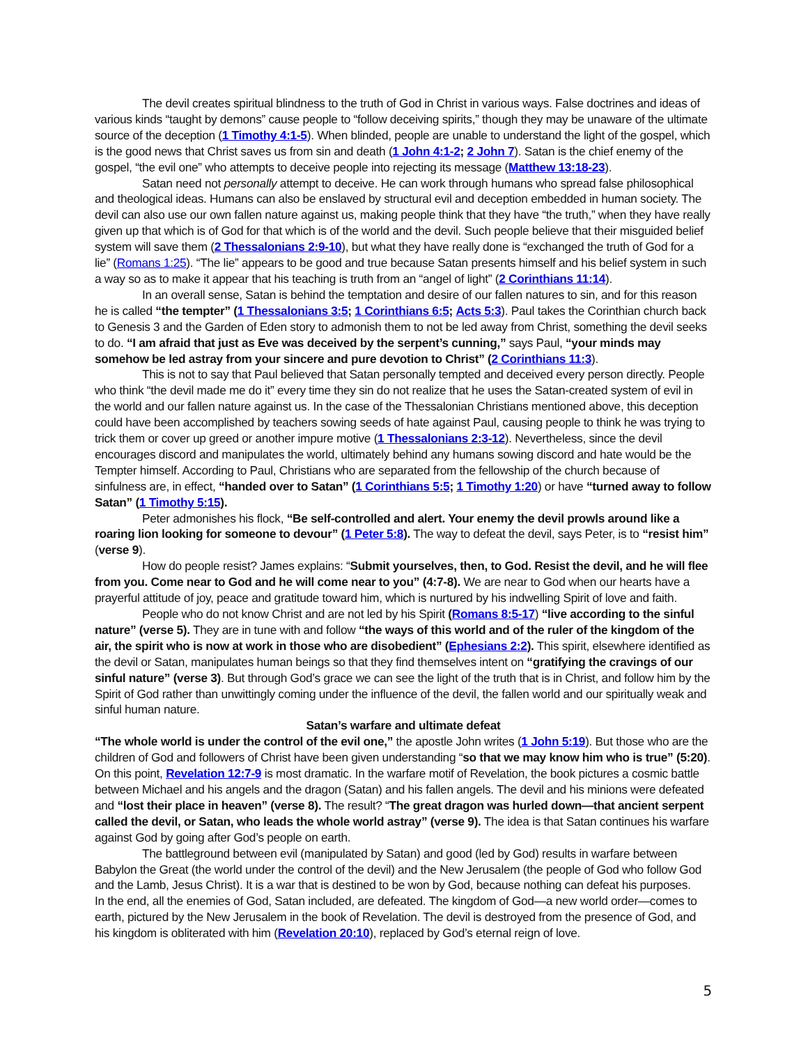The devil creates spiritual blindness to the truth of God in Christ in various ways. False doctrines and ideas of various kinds “taught by demons” cause people to “follow deceiving spirits,” though they may be unaware of the ultimate source of the deception (1 Timothy 4:1-5). When blinded, people are unable to understand the light of the gospel, which is the good news that Christ saves us from sin and death (1 John 4:1-2; 2 John 7). Satan is the chief enemy of the gospel, “the evil one” who attempts to deceive people into rejecting its message (Matthew 13:18-23).
Satan need not personally attempt to deceive. He can work through humans who spread false philosophical and theological ideas. Humans can also be enslaved by structural evil and deception embedded in human society. The devil can also use our own fallen nature against us, making people think that they have “the truth,” when they have really given up that which is of God for that which is of the world and the devil. Such people believe that their misguided belief system will save them (2 Thessalonians 2:9-10), but what they have really done is “exchanged the truth of God for a lie” (Romans 1:25). “The lie” appears to be good and true because Satan presents himself and his belief system in such a way so as to make it appear that his teaching is truth from an “angel of light” (2 Corinthians 11:14).
In an overall sense, Satan is behind the temptation and desire of our fallen natures to sin, and for this reason he is called “the tempter” (1 Thessalonians 3:5; 1 Corinthians 6:5; Acts 5:3). Paul takes the Corinthian church back to Genesis 3 and the Garden of Eden story to admonish them to not be led away from Christ, something the devil seeks to do. “I am afraid that just as Eve was deceived by the serpent’s cunning,” says Paul, “your minds may somehow be led astray from your sincere and pure devotion to Christ” (2 Corinthians 11:3).
This is not to say that Paul believed that Satan personally tempted and deceived every person directly. People who think “the devil made me do it” every time they sin do not realize that he uses the Satan-created system of evil in the world and our fallen nature against us. In the case of the Thessalonian Christians mentioned above, this deception could have been accomplished by teachers sowing seeds of hate against Paul, causing people to think he was trying to trick them or cover up greed or another impure motive (1 Thessalonians 2:3-12). Nevertheless, since the devil encourages discord and manipulates the world, ultimately behind any humans sowing discord and hate would be the Tempter himself. According to Paul, Christians who are separated from the fellowship of the church because of sinfulness are, in effect, “handed over to Satan” (1 Corinthians 5:5; 1 Timothy 1:20) or have “turned away to follow Satan” (1 Timothy 5:15).
Peter admonishes his flock, “Be self-controlled and alert. Your enemy the devil prowls around like a roaring lion looking for someone to devour” (1 Peter 5:8). The way to defeat the devil, says Peter, is to “resist him” (verse 9).
How do people resist? James explains: “Submit yourselves, then, to God. Resist the devil, and he will flee from you. Come near to God and he will come near to you” (4:7-8). We are near to God when our hearts have a prayerful attitude of joy, peace and gratitude toward him, which is nurtured by his indwelling Spirit of love and faith.
People who do not know Christ and are not led by his Spirit (Romans 8:5-17) “live according to the sinful nature” (verse 5). They are in tune with and follow “the ways of this world and of the ruler of the kingdom of the air, the spirit who is now at work in those who are disobedient” (Ephesians 2:2). This spirit, elsewhere identified as the devil or Satan, manipulates human beings so that they find themselves intent on “gratifying the cravings of our sinful nature” (verse 3). But through God’s grace we can see the light of the truth that is in Christ, and follow him by the Spirit of God rather than unwittingly coming under the influence of the devil, the fallen world and our spiritually weak and sinful human nature.
Satan’s warfare and ultimate defeat
“The whole world is under the control of the evil one,” the apostle John writes (1 John 5:19). But those who are the children of God and followers of Christ have been given understanding “so that we may know him who is true” (5:20). On this point, Revelation 12:7-9 is most dramatic. In the warfare motif of Revelation, the book pictures a cosmic battle between Michael and his angels and the dragon (Satan) and his fallen angels. The devil and his minions were defeated and “lost their place in heaven” (verse 8). The result? “The great dragon was hurled down—that ancient serpent called the devil, or Satan, who leads the whole world astray” (verse 9). The idea is that Satan continues his warfare against God by going after God’s people on earth.
The battleground between evil (manipulated by Satan) and good (led by God) results in warfare between Babylon the Great (the world under the control of the devil) and the New Jerusalem (the people of God who follow God and the Lamb, Jesus Christ). It is a war that is destined to be won by God, because nothing can defeat his purposes.
In the end, all the enemies of God, Satan included, are defeated. The kingdom of God—a new world order—comes to earth, pictured by the New Jerusalem in the book of Revelation. The devil is destroyed from the presence of God, and his kingdom is obliterated with him (Revelation 20:10), replaced by God’s eternal reign of love.
5